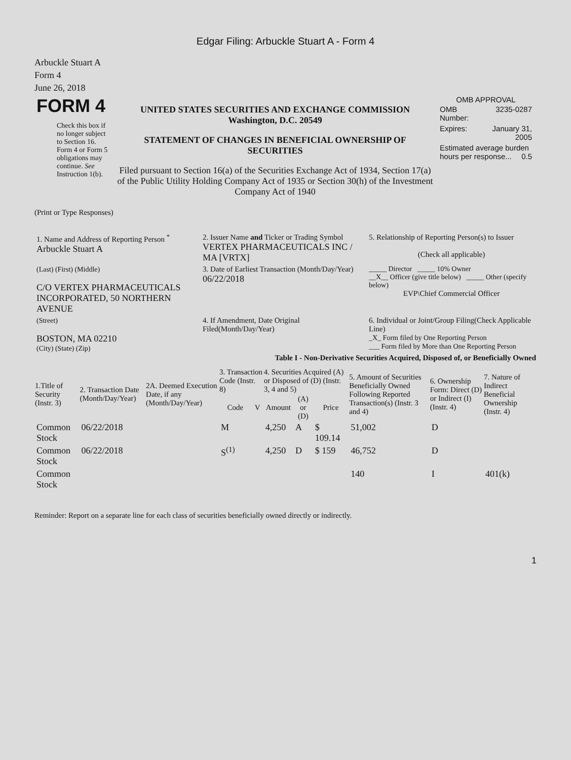Edgar Filing: Arbuckle Stuart A - Form 4
Arbuckle Stuart A
Form 4
June 26, 2018
| FORM 4 Check this box if no longer subject to Section 16. Form 4 or Form 5 obligations may continue. See Instruction 1(b). | UNITED STATES SECURITIES AND EXCHANGE COMMISSION Washington, D.C. 20549 STATEMENT OF CHANGES IN BENEFICIAL OWNERSHIP OF SECURITIES Filed pursuant to Section 16(a) of the Securities Exchange Act of 1934, Section 17(a) of the Public Utility Holding Company Act of 1935 or Section 30(h) of the Investment Company Act of 1940 | OMB APPROVAL / OMB Number: / 3235-0287 / / Expires: / January 31, 2005 / / Estimated average burden hours per response... 0.5 / / |
(Print or Type Responses)
| 1. Name and Address of Reporting Person <sup>*</sup> Arbuckle Stuart A | 2. Issuer Name and Ticker or Trading Symbol VERTEX PHARMACEUTICALS INC / MA [VRTX] | 5. Relationship of Reporting Person(s) to Issuer (Check all applicable) |
| (Last) (First) (Middle) C/O VERTEX PHARMACEUTICALS INCORPORATED, 50 NORTHERN AVENUE | 3. Date of Earliest Transaction (Month/Day/Year) 06/22/2018 | _____ Director _____ 10% Owner __X__ Officer (give title below) _____ Other (specify below) EVP\Chief Commercial Officer |
| (Street) BOSTON, MA 02210 (City) (State) (Zip) | 4. If Amendment, Date Original Filed(Month/Day/Year) | 6. Individual or Joint/Group Filing(Check Applicable Line) _X_ Form filed by One Reporting Person ___ Form filed by More than One Reporting Person |
Table I - Non-Derivative Securities Acquired, Disposed of, or Beneficially Owned
| 1.Title of Security (Instr. 3) | 2. Transaction Date (Month/Day/Year) | 2A. Deemed Execution Date, if any (Month/Day/Year) | 3. Transaction Code (Instr. 8) | | 4. Securities Acquired (A) or Disposed of (D) (Instr. 3, 4 and 5) | | | 5. Amount of Securities Beneficially Owned Following Reported Transaction(s) (Instr. 3 and 4) | 6. Ownership Form: Direct (D) or Indirect (I) (Instr. 4) | 7. Nature of Indirect Beneficial Ownership (Instr. 4) |
| --- | --- | --- | --- | --- | --- | --- | --- | --- | --- | --- |
| | | | Code | V | Amount | (A) or (D) | Price | | | |
| Common Stock | 06/22/2018 | | M | | 4,250 | A | $ 109.14 | 51,002 | D | |
| Common Stock | 06/22/2018 | | S<sup>(1)</sup> | | 4,250 | D | $ 159 | 46,752 | D | |
| Common Stock | | | | | | | | 140 | I | 401(k) |
Reminder: Report on a separate line for each class of securities beneficially owned directly or indirectly.
1